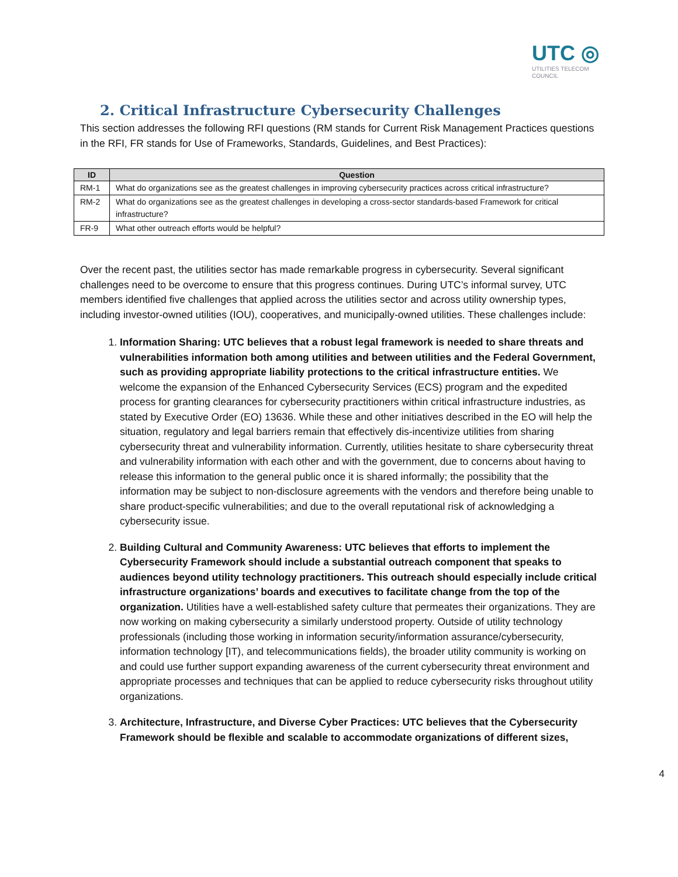UTC ◎
UTILITIES TELECOM
COUNCIL
2. Critical Infrastructure Cybersecurity Challenges
This section addresses the following RFI questions (RM stands for Current Risk Management Practices questions in the RFI, FR stands for Use of Frameworks, Standards, Guidelines, and Best Practices):
| ID | Question |
| --- | --- |
| RM-1 | What do organizations see as the greatest challenges in improving cybersecurity practices across critical infrastructure? |
| RM-2 | What do organizations see as the greatest challenges in developing a cross-sector standards-based Framework for critical infrastructure? |
| FR-9 | What other outreach efforts would be helpful? |
Over the recent past, the utilities sector has made remarkable progress in cybersecurity. Several significant challenges need to be overcome to ensure that this progress continues. During UTC’s informal survey, UTC members identified five challenges that applied across the utilities sector and across utility ownership types, including investor-owned utilities (IOU), cooperatives, and municipally-owned utilities. These challenges include:
1. Information Sharing: UTC believes that a robust legal framework is needed to share threats and vulnerabilities information both among utilities and between utilities and the Federal Government, such as providing appropriate liability protections to the critical infrastructure entities. We welcome the expansion of the Enhanced Cybersecurity Services (ECS) program and the expedited process for granting clearances for cybersecurity practitioners within critical infrastructure industries, as stated by Executive Order (EO) 13636. While these and other initiatives described in the EO will help the situation, regulatory and legal barriers remain that effectively dis-incentivize utilities from sharing cybersecurity threat and vulnerability information. Currently, utilities hesitate to share cybersecurity threat and vulnerability information with each other and with the government, due to concerns about having to release this information to the general public once it is shared informally; the possibility that the information may be subject to non-disclosure agreements with the vendors and therefore being unable to share product-specific vulnerabilities; and due to the overall reputational risk of acknowledging a cybersecurity issue.
2. Building Cultural and Community Awareness: UTC believes that efforts to implement the Cybersecurity Framework should include a substantial outreach component that speaks to audiences beyond utility technology practitioners. This outreach should especially include critical infrastructure organizations’ boards and executives to facilitate change from the top of the organization. Utilities have a well-established safety culture that permeates their organizations. They are now working on making cybersecurity a similarly understood property. Outside of utility technology professionals (including those working in information security/information assurance/cybersecurity, information technology [IT), and telecommunications fields), the broader utility community is working on and could use further support expanding awareness of the current cybersecurity threat environment and appropriate processes and techniques that can be applied to reduce cybersecurity risks throughout utility organizations.
3. Architecture, Infrastructure, and Diverse Cyber Practices: UTC believes that the Cybersecurity Framework should be flexible and scalable to accommodate organizations of different sizes,
4